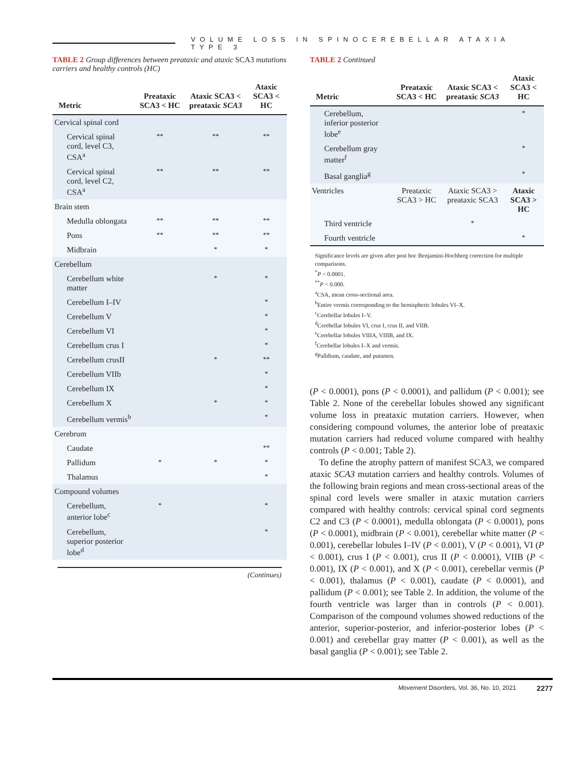VOLUME LOSS IN SPINOCEREBELLAR ATAXIA TYPE 3
TABLE 2 Group differences between preataxic and ataxic SCA3 mutations carriers and healthy controls (HC)
| Metric | Preataxic SCA3 < HC | Ataxic SCA3 < preataxic SCA3 | Ataxic SCA3 < HC |
| --- | --- | --- | --- |
| Cervical spinal cord | | | |
| Cervical spinal cord, level C3, CSA<sup>a</sup> | ** | ** | ** |
| Cervical spinal cord, level C2, CSA<sup>a</sup> | ** | ** | ** |
| Brain stem | | | |
| Medulla oblongata | ** | ** | ** |
| Pons | ** | ** | ** |
| Midbrain | | * | * |
| Cerebellum | | | |
| Cerebellum white matter | | * | * |
| Cerebellum I–IV | | | * |
| Cerebellum V | | | * |
| Cerebellum VI | | | * |
| Cerebellum crus I | | | * |
| Cerebellum crusII | | * | ** |
| Cerebellum VIIb | | | * |
| Cerebellum IX | | | * |
| Cerebellum X | | * | * |
| Cerebellum vermis<sup>b</sup> | | | * |
| Cerebrum | | | |
| Caudate | | | ** |
| Pallidum | * | * | * |
| Thalamus | | | * |
| Compound volumes | | | |
| Cerebellum, anterior lobe<sup>c</sup> | * | | * |
| Cerebellum, superior posterior lobe<sup>d</sup> | | | * |
(Continues)
TABLE 2 Continued
| Metric | Preataxic SCA3 < HC | Ataxic SCA3 < preataxic SCA3 | Ataxic SCA3 < HC |
| --- | --- | --- | --- |
| Cerebellum, inferior posterior lobe<sup>e</sup> | | | * |
| Cerebellum gray matter<sup>f</sup> | | | * |
| Basal ganglia<sup>g</sup> | | | * |
| Ventricles | Preataxic SCA3 > HC | Ataxic SCA3 > preataxic SCA3 | Ataxic SCA3 > HC |
| Third ventricle | | * | |
| Fourth ventricle | | | * |
Significance levels are given after post hoc Benjamini-Hochberg correction for multiple comparisons.
<sup>*</sup> P < 0.0001.
<sup>**</sup> P < 0.000.
<sup>a</sup> CSA, mean cross-sectional area.
<sup>b</sup> Entire vermis corresponding to the hemispheric lobules VI–X.
<sup>c</sup> Cerebellar lobules I–V.
<sup>d</sup> Cerebellar lobules VI, crus I, crus II, and VIIB.
<sup>e</sup> Cerebellar lobules VIIIA, VIIIB, and IX.
<sup>f</sup> Cerebellar lobules I–X and vermis.
<sup>g</sup> Palldium, caudate, and putamen.
(P < 0.0001), pons (P < 0.0001), and pallidum (P < 0.001); see Table 2. None of the cerebellar lobules showed any significant volume loss in preataxic mutation carriers. However, when considering compound volumes, the anterior lobe of preataxic mutation carriers had reduced volume compared with healthy controls (P < 0.001; Table 2).
To define the atrophy pattern of manifest SCA3, we compared ataxic SCA3 mutation carriers and healthy controls. Volumes of the following brain regions and mean cross-sectional areas of the spinal cord levels were smaller in ataxic mutation carriers compared with healthy controls: cervical spinal cord segments C2 and C3 (P < 0.0001), medulla oblongata (P < 0.0001), pons (P < 0.0001), midbrain (P < 0.001), cerebellar white matter (P < 0.001), cerebellar lobules I–IV (P < 0.001), V (P < 0.001), VI (P < 0.001), crus I (P < 0.001), crus II (P < 0.0001), VIIB (P < 0.001), IX (P < 0.001), and X (P < 0.001), cerebellar vermis (P < 0.001), thalamus (P < 0.001), caudate (P < 0.0001), and pallidum (P < 0.001); see Table 2. In addition, the volume of the fourth ventricle was larger than in controls (P < 0.001). Comparison of the compound volumes showed reductions of the anterior, superior-posterior, and inferior-posterior lobes (P < 0.001) and cerebellar gray matter (P < 0.001), as well as the basal ganglia (P < 0.001); see Table 2.
Movement Disorders, Vol. 36, No. 10, 2021 2277